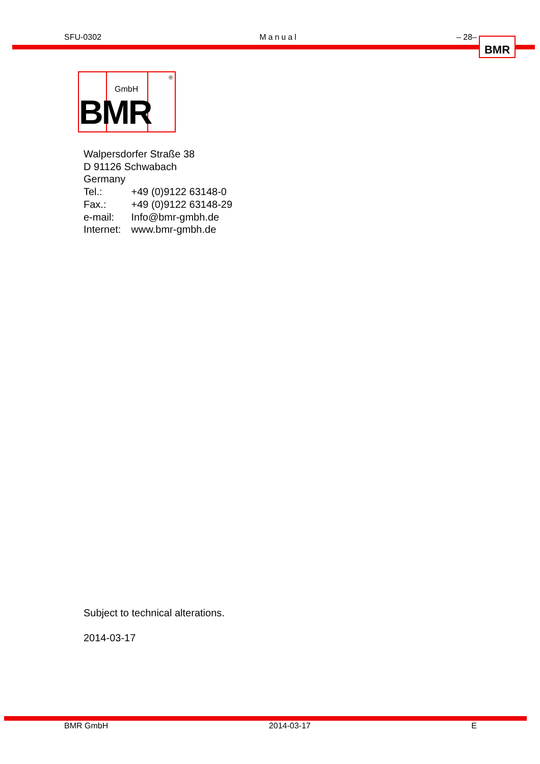SFU-0302 Manual – 28– BMR
GmbH
BMR
®
Walpersdorfer Straße 38
D 91126 Schwabach
Germany
Tel.: +49 (0)9122 63148-0
Fax.: +49 (0)9122 63148-29
e-mail: Info@bmr-gmbh.de
Internet: www.bmr-gmbh.de
Subject to technical alterations.
2014-03-17
BMR GmbH 2014-03-17 E